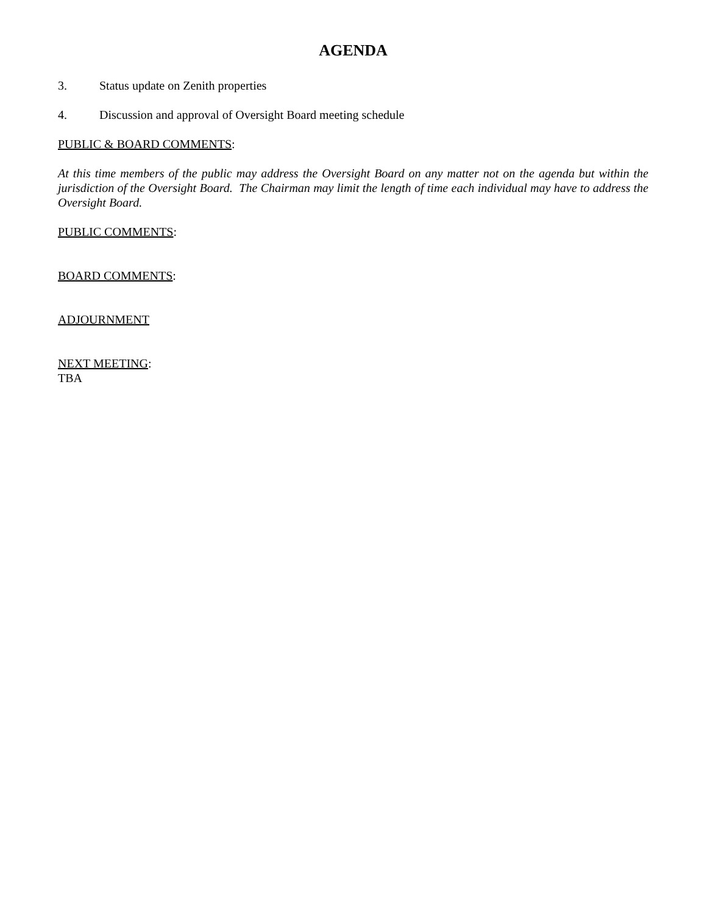AGENDA
3. Status update on Zenith properties
4. Discussion and approval of Oversight Board meeting schedule
PUBLIC & BOARD COMMENTS:
At this time members of the public may address the Oversight Board on any matter not on the agenda but within the jurisdiction of the Oversight Board. The Chairman may limit the length of time each individual may have to address the Oversight Board.
PUBLIC COMMENTS:
BOARD COMMENTS:
ADJOURNMENT
NEXT MEETING:
TBA